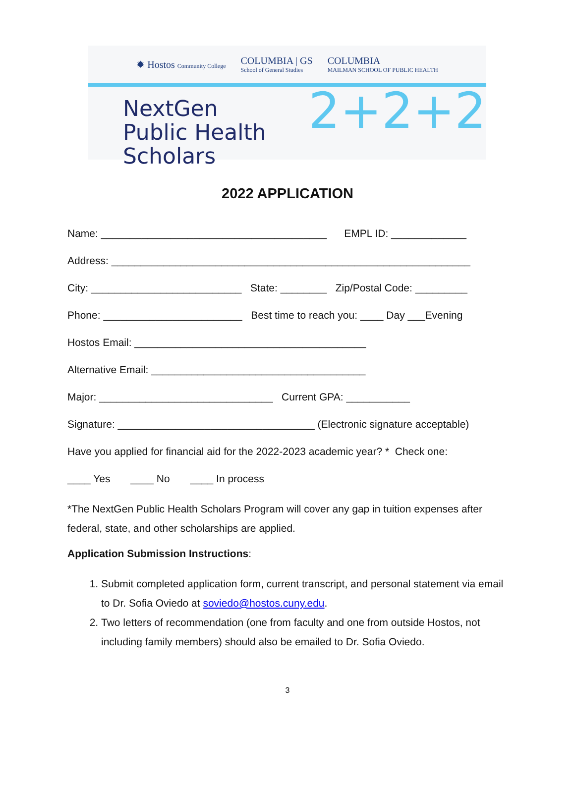✹ Hostos Community College COLUMBIA | GS
School of General Studies COLUMBIA
MAILMAN SCHOOL OF PUBLIC HEALTH
NextGen
Public Health Scholars
2+2+2
2022 APPLICATION
Name: _______________________________________ EMPL ID: _____________
Address: ______________________________________________________________
City: __________________________ State: ________ Zip/Postal Code: _________
Phone: ________________________ Best time to reach you: ____ Day ___Evening
Hostos Email: ________________________________________
Alternative Email: _____________________________________
Major: ______________________________ Current GPA: ___________
Signature: __________________________________ (Electronic signature acceptable)
Have you applied for financial aid for the 2022-2023 academic year? * Check one:
____ Yes ____ No ____ In process
*The NextGen Public Health Scholars Program will cover any gap in tuition expenses after federal, state, and other scholarships are applied.
Application Submission Instructions:
1. Submit completed application form, current transcript, and personal statement via email to Dr. Sofia Oviedo at soviedo@hostos.cuny.edu.
2. Two letters of recommendation (one from faculty and one from outside Hostos, not including family members) should also be emailed to Dr. Sofia Oviedo.
3